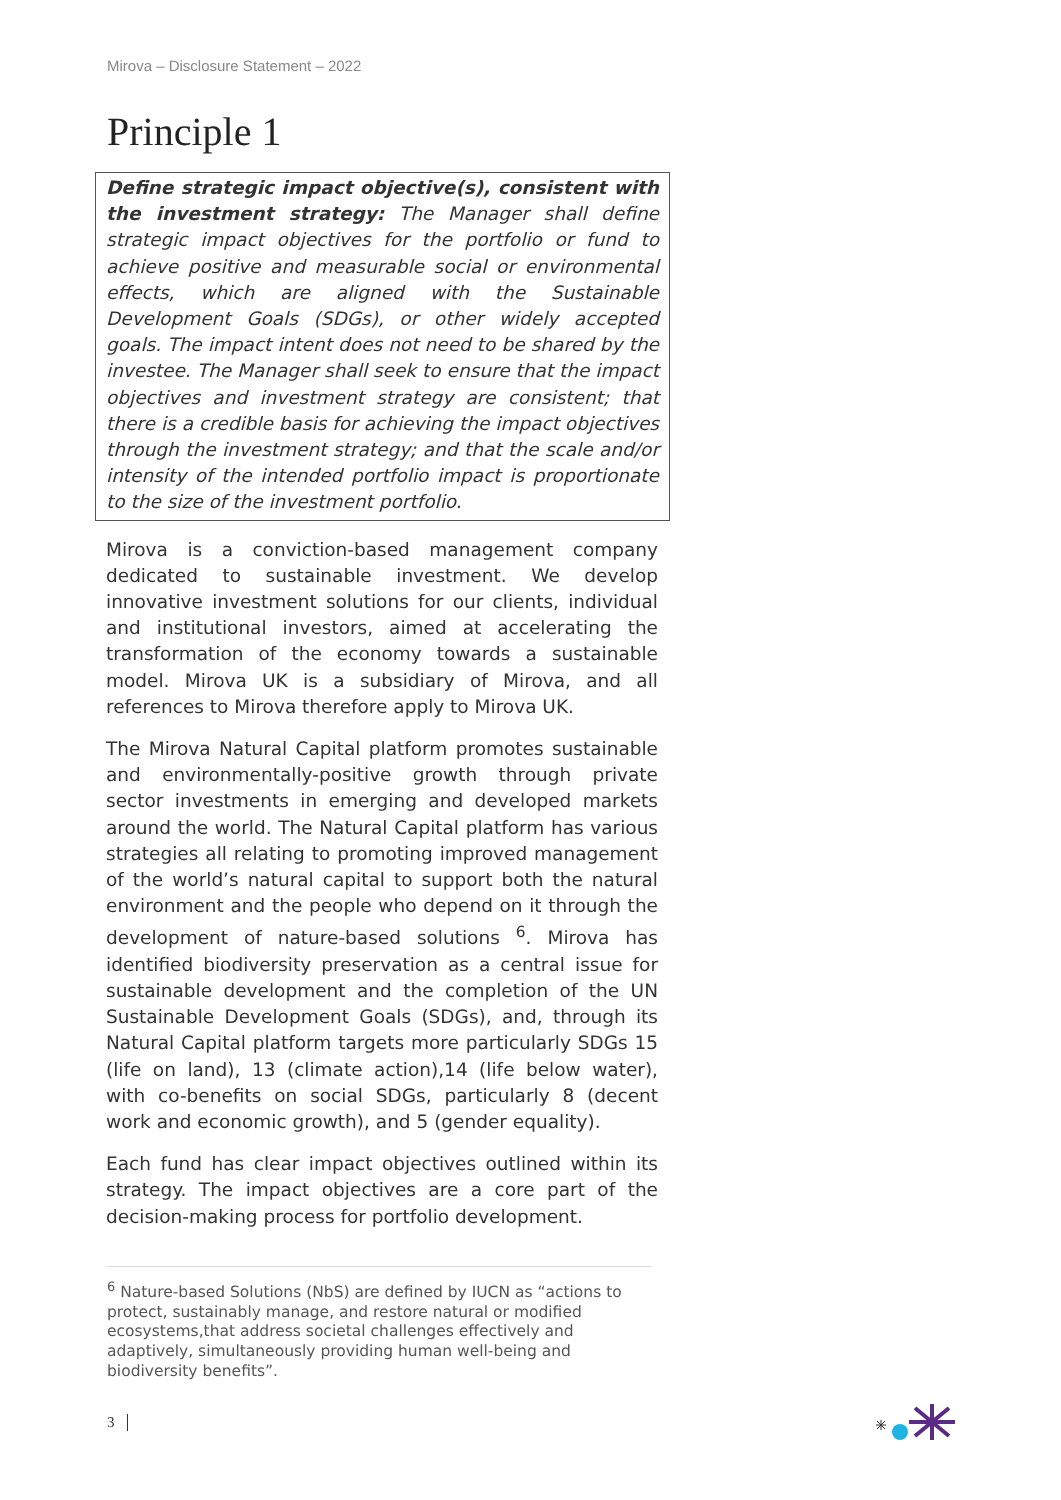Mirova – Disclosure Statement – 2022
Principle 1
Define strategic impact objective(s), consistent with the investment strategy: The Manager shall define strategic impact objectives for the portfolio or fund to achieve positive and measurable social or environmental effects, which are aligned with the Sustainable Development Goals (SDGs), or other widely accepted goals. The impact intent does not need to be shared by the investee. The Manager shall seek to ensure that the impact objectives and investment strategy are consistent; that there is a credible basis for achieving the impact objectives through the investment strategy; and that the scale and/or intensity of the intended portfolio impact is proportionate to the size of the investment portfolio.
Mirova is a conviction-based management company dedicated to sustainable investment. We develop innovative investment solutions for our clients, individual and institutional investors, aimed at accelerating the transformation of the economy towards a sustainable model. Mirova UK is a subsidiary of Mirova, and all references to Mirova therefore apply to Mirova UK.
The Mirova Natural Capital platform promotes sustainable and environmentally-positive growth through private sector investments in emerging and developed markets around the world. The Natural Capital platform has various strategies all relating to promoting improved management of the world’s natural capital to support both the natural environment and the people who depend on it through the development of nature-based solutions <sup>6</sup>. Mirova has identified biodiversity preservation as a central issue for sustainable development and the completion of the UN Sustainable Development Goals (SDGs), and, through its Natural Capital platform targets more particularly SDGs 15 (life on land), 13 (climate action),14 (life below water), with co-benefits on social SDGs, particularly 8 (decent work and economic growth), and 5 (gender equality).
Each fund has clear impact objectives outlined within its strategy. The impact objectives are a core part of the decision-making process for portfolio development.
<sup>6</sup> Nature-based Solutions (NbS) are defined by IUCN as “actions to protect, sustainably manage, and restore natural or modified ecosystems,that address societal challenges effectively and adaptively, simultaneously providing human well-being and biodiversity benefits”.
3